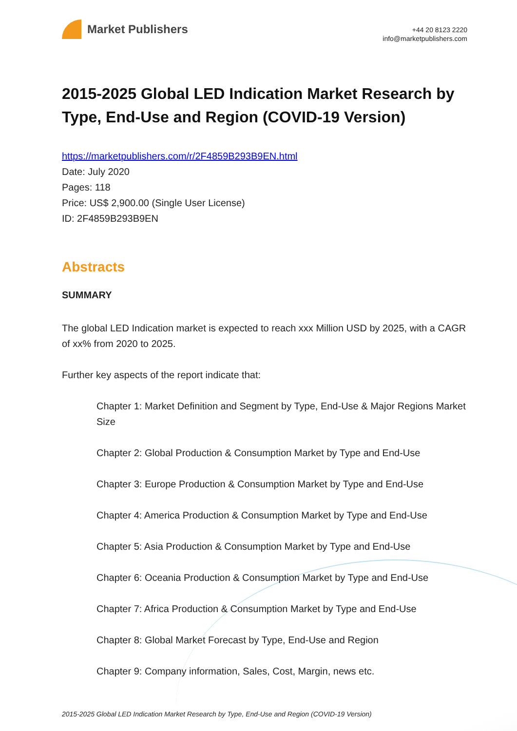Market Publishers
+44 20 8123 2220
info@marketpublishers.com
2015-2025 Global LED Indication Market Research by Type, End-Use and Region (COVID-19 Version)
https://marketpublishers.com/r/2F4859B293B9EN.html
Date: July 2020
Pages: 118
Price: US$ 2,900.00 (Single User License)
ID: 2F4859B293B9EN
Abstracts
SUMMARY
The global LED Indication market is expected to reach xxx Million USD by 2025, with a CAGR of xx% from 2020 to 2025.
Further key aspects of the report indicate that:
Chapter 1: Market Definition and Segment by Type, End-Use & Major Regions Market Size
Chapter 2: Global Production & Consumption Market by Type and End-Use
Chapter 3: Europe Production & Consumption Market by Type and End-Use
Chapter 4: America Production & Consumption Market by Type and End-Use
Chapter 5: Asia Production & Consumption Market by Type and End-Use
Chapter 6: Oceania Production & Consumption Market by Type and End-Use
Chapter 7: Africa Production & Consumption Market by Type and End-Use
Chapter 8: Global Market Forecast by Type, End-Use and Region
Chapter 9: Company information, Sales, Cost, Margin, news etc.
2015-2025 Global LED Indication Market Research by Type, End-Use and Region (COVID-19 Version)